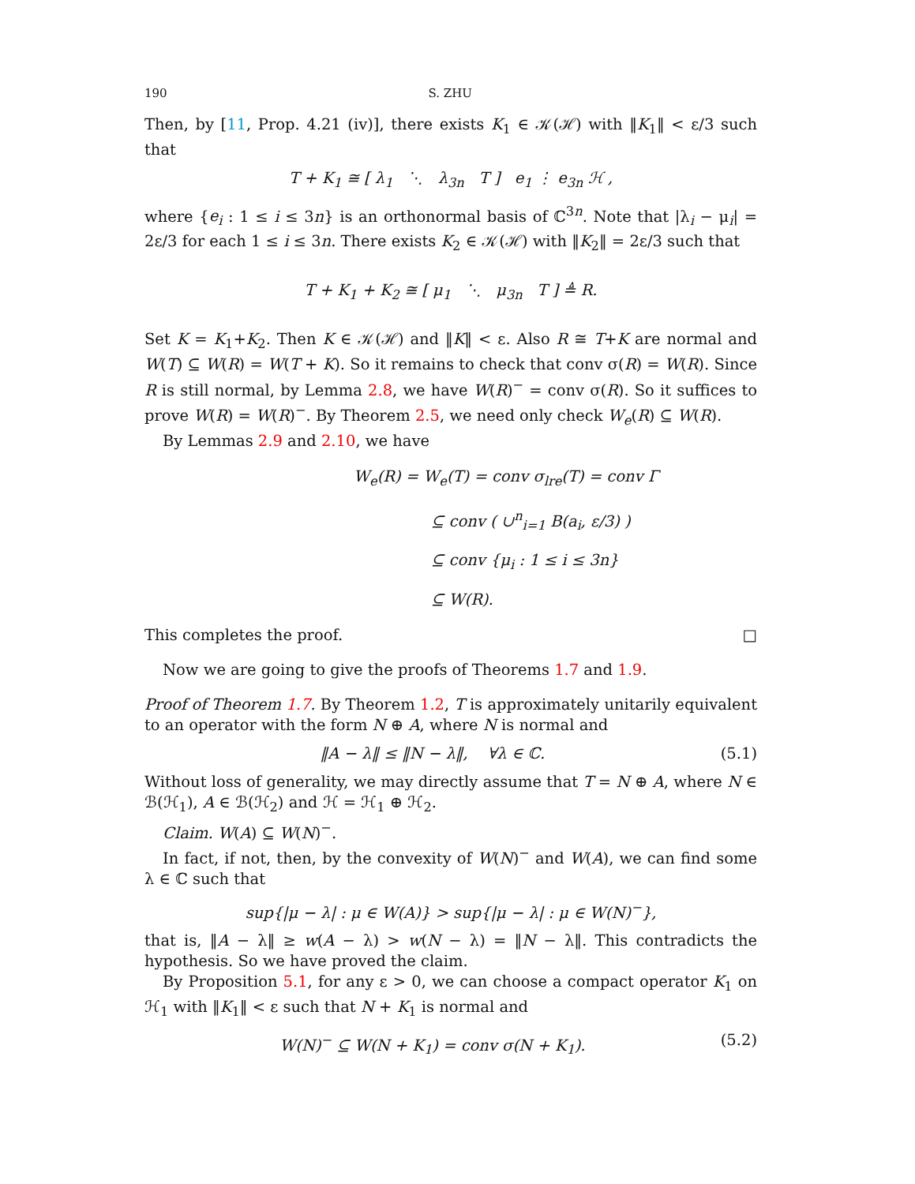190 S. ZHU
Then, by [11, Prop. 4.21 (iv)], there exists K<sub>1</sub> ∈ 𝒦(ℋ) with ‖K<sub>1</sub>‖ < ε/3 such that
T + K<sub>1</sub> ≅ [ λ<sub>1</sub> ⋱ λ<sub>3n</sub> T ] e<sub>1</sub> ⋮ e<sub>3n</sub> ℋ ,
where {e<sub>i</sub> : 1 ≤ i ≤ 3n} is an orthonormal basis of ℂ<sup>3n</sup>. Note that |λ<sub>i</sub> − μ<sub>i</sub>| = 2ε/3 for each 1 ≤ i ≤ 3n. There exists K<sub>2</sub> ∈ 𝒦(ℋ) with ‖K<sub>2</sub>‖ = 2ε/3 such that
T + K<sub>1</sub> + K<sub>2</sub> ≅ [ μ<sub>1</sub> ⋱ μ<sub>3n</sub> T ] ≜ R.
Set K = K<sub>1</sub>+K<sub>2</sub>. Then K ∈ 𝒦(ℋ) and ‖K‖ < ε. Also R ≅ T+K are normal and W(T) ⊆ W(R) = W(T + K). So it remains to check that conv σ(R) = W(R). Since R is still normal, by Lemma 2.8, we have W(R)<sup>−</sup> = conv σ(R). So it suffices to prove W(R) = W(R)<sup>−</sup>. By Theorem 2.5, we need only check W<sub>e</sub>(R) ⊆ W(R).
By Lemmas 2.9 and 2.10, we have
W<sub>e</sub>(R) = W<sub>e</sub>(T) = conv σ<sub>lre</sub>(T) = conv Γ
⊆ conv ( ∪<sup>n</sup><sub>i=1</sub> B(a<sub>i</sub>, ε/3) )
⊆ conv {μ<sub>i</sub> : 1 ≤ i ≤ 3n}
⊆ W(R).
This completes the proof. □
Now we are going to give the proofs of Theorems 1.7 and 1.9.
Proof of Theorem 1.7. By Theorem 1.2, T is approximately unitarily equivalent to an operator with the form N ⊕ A, where N is normal and
‖A − λ‖ ≤ ‖N − λ‖, ∀λ ∈ ℂ. (5.1)
Without loss of generality, we may directly assume that T = N ⊕ A, where N ∈ ℬ(ℋ<sub>1</sub>), A ∈ ℬ(ℋ<sub>2</sub>) and ℋ = ℋ<sub>1</sub> ⊕ ℋ<sub>2</sub>.
Claim. W(A) ⊆ W(N)<sup>−</sup>.
In fact, if not, then, by the convexity of W(N)<sup>−</sup> and W(A), we can find some λ ∈ ℂ such that
sup{|μ − λ| : μ ∈ W(A)} > sup{|μ − λ| : μ ∈ W(N)<sup>−</sup>},
that is, ‖A − λ‖ ≥ w(A − λ) > w(N − λ) = ‖N − λ‖. This contradicts the hypothesis. So we have proved the claim.
By Proposition 5.1, for any ε > 0, we can choose a compact operator K<sub>1</sub> on ℋ<sub>1</sub> with ‖K<sub>1</sub>‖ < ε such that N + K<sub>1</sub> is normal and
W(N)<sup>−</sup> ⊆ W(N + K<sub>1</sub>) = conv σ(N + K<sub>1</sub>). (5.2)